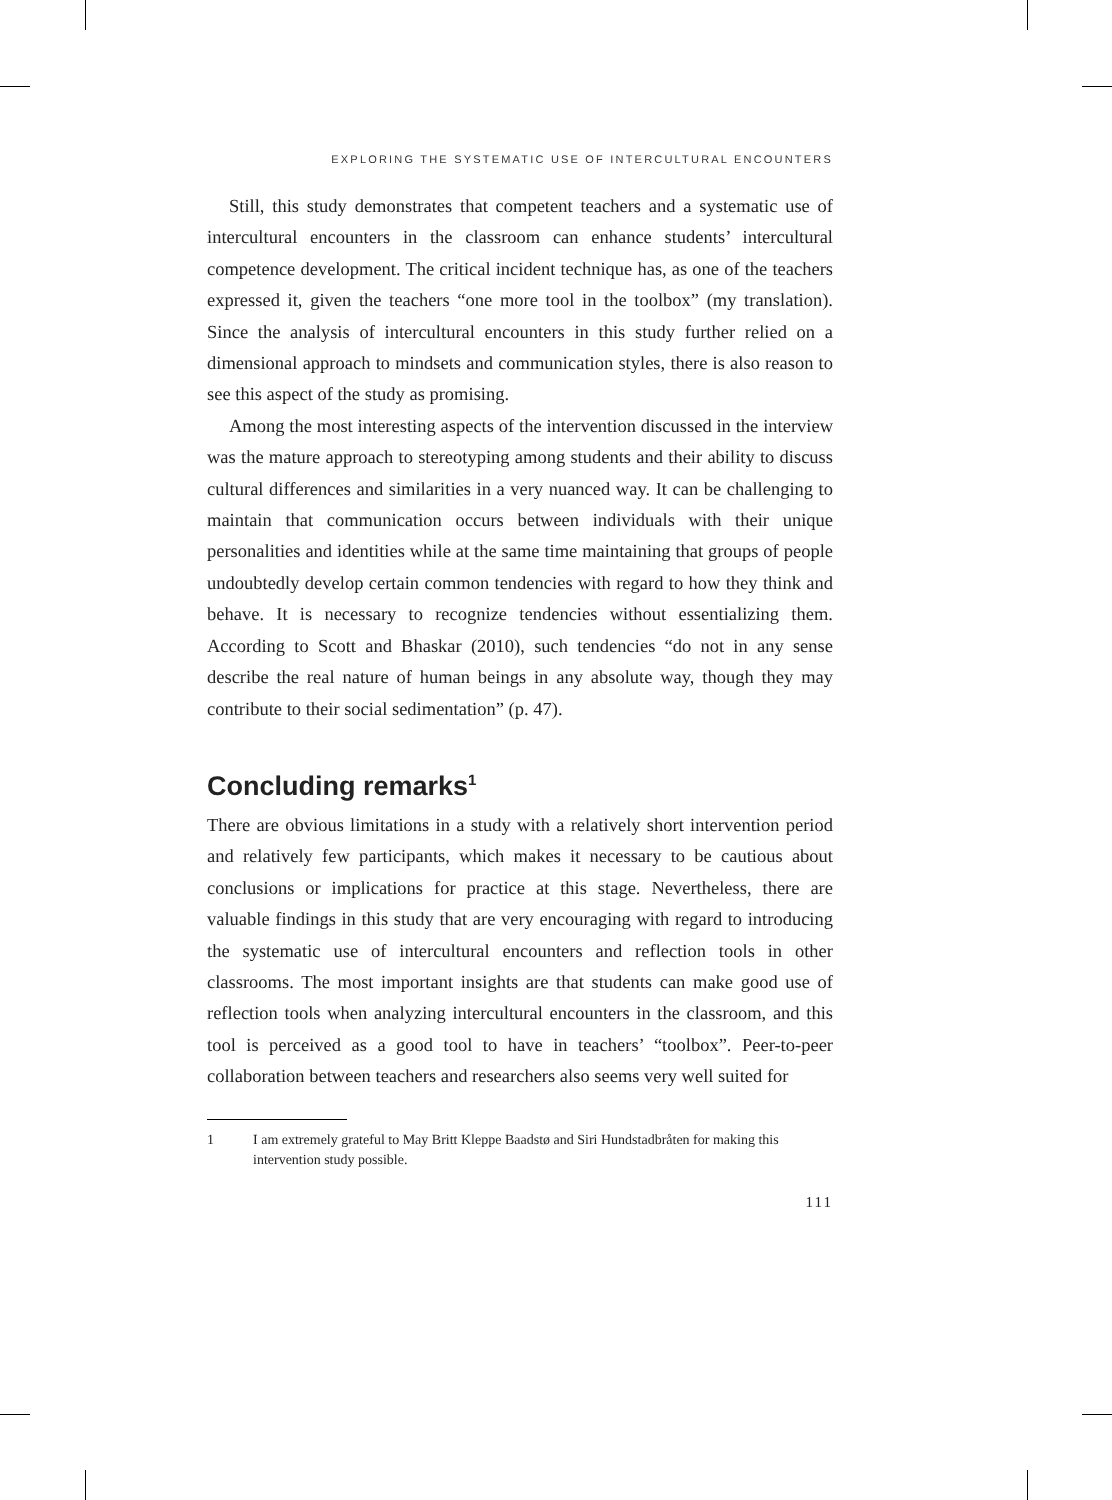EXPLORING THE SYSTEMATIC USE OF INTERCULTURAL ENCOUNTERS
Still, this study demonstrates that competent teachers and a systematic use of intercultural encounters in the classroom can enhance students’ intercultural competence development. The critical incident technique has, as one of the teachers expressed it, given the teachers “one more tool in the toolbox” (my translation). Since the analysis of intercultural encounters in this study further relied on a dimensional approach to mindsets and communication styles, there is also reason to see this aspect of the study as promising.
Among the most interesting aspects of the intervention discussed in the interview was the mature approach to stereotyping among students and their ability to discuss cultural differences and similarities in a very nuanced way. It can be challenging to maintain that communication occurs between individuals with their unique personalities and identities while at the same time maintaining that groups of people undoubtedly develop certain common tendencies with regard to how they think and behave. It is necessary to recognize tendencies without essentializing them. According to Scott and Bhaskar (2010), such tendencies “do not in any sense describe the real nature of human beings in any absolute way, though they may contribute to their social sedimentation” (p. 47).
Concluding remarks<sup>1</sup>
There are obvious limitations in a study with a relatively short intervention period and relatively few participants, which makes it necessary to be cautious about conclusions or implications for practice at this stage. Nevertheless, there are valuable findings in this study that are very encouraging with regard to introducing the systematic use of intercultural encounters and reflection tools in other classrooms. The most important insights are that students can make good use of reflection tools when analyzing intercultural encounters in the classroom, and this tool is perceived as a good tool to have in teachers’ “toolbox”. Peer-to-peer collaboration between teachers and researchers also seems very well suited for
1 I am extremely grateful to May Britt Kleppe Baadstø and Siri Hundstadbråten for making this intervention study possible.
111